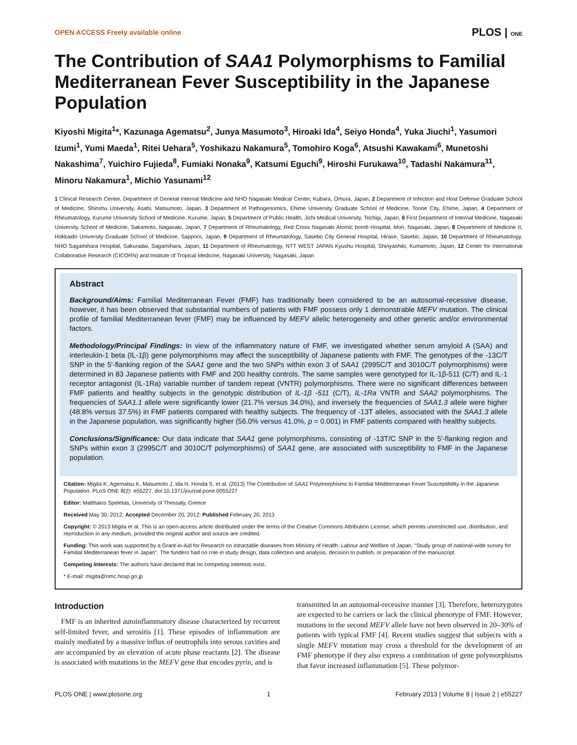OPEN ACCESS Freely available online PLOS | ONE
The Contribution of SAA1 Polymorphisms to Familial Mediterranean Fever Susceptibility in the Japanese Population
Kiyoshi Migita<sup>1</sup>*, Kazunaga Agematsu<sup>2</sup>, Junya Masumoto<sup>3</sup>, Hiroaki Ida<sup>4</sup>, Seiyo Honda<sup>4</sup>, Yuka Jiuchi<sup>1</sup>, Yasumori Izumi<sup>1</sup>, Yumi Maeda<sup>1</sup>, Ritei Uehara<sup>5</sup>, Yoshikazu Nakamura<sup>5</sup>, Tomohiro Koga<sup>6</sup>, Atsushi Kawakami<sup>6</sup>, Munetoshi Nakashima<sup>7</sup>, Yuichiro Fujieda<sup>8</sup>, Fumiaki Nonaka<sup>9</sup>, Katsumi Eguchi<sup>9</sup>, Hiroshi Furukawa<sup>10</sup>, Tadashi Nakamura<sup>11</sup>, Minoru Nakamura<sup>1</sup>, Michio Yasunami<sup>12</sup>
1 Clinical Research Center, Department of General Internal Medicine and NHO Nagasaki Medical Center, Kubara, Omura, Japan, 2 Department of Infection and Host Defense Graduate School of Medicine, Shinshu University, Asahi, Matsumoto, Japan, 3 Department of Pathogenomics, Ehime University Graduate School of Medicine, Toone City, Ehime, Japan, 4 Department of Rheumatology, Kurume University School of Medicine, Kurume, Japan, 5 Department of Public Health, Jichi Medical University, Tochigi, Japan, 6 First Department of Internal Medicine, Nagasaki University School of Medicine, Sakamoto, Nagasaki, Japan, 7 Department of Rheumatology, Red Cross Nagasaki Atomic bomb Hospital, Mori, Nagasaki, Japan, 8 Department of Medicine II, Hokkaido University Graduate School of Medicine, Sapporo, Japan, 9 Department of Rheumatology, Sasebo City General Hospital, Hirase, Sasebo, Japan, 10 Department of Rheumatology, NHO Sagamihara Hospital, Sakuradai, Sagamihara, Japan, 11 Department of Rheumatology, NTT WEST JAPAN Kyushu Hospital, Shinyashiki, Kumamoto, Japan, 12 Center for International Collaborative Research (CICORN) and Institute of Tropical Medicine, Nagasaki University, Nagasaki, Japan
Abstract
Background/Aims: Familial Mediterranean Fever (FMF) has traditionally been considered to be an autosomal-recessive disease, however, it has been observed that substantial numbers of patients with FMF possess only 1 demonstrable MEFV mutation. The clinical profile of familial Mediterranean fever (FMF) may be influenced by MEFV allelic heterogeneity and other genetic and/or environmental factors.
Methodology/Principal Findings: In view of the inflammatory nature of FMF, we investigated whether serum amyloid A (SAA) and interleukin-1 beta (IL-1β) gene polymorphisms may affect the susceptibility of Japanese patients with FMF. The genotypes of the -13C/T SNP in the 5′-flanking region of the SAA1 gene and the two SNPs within exon 3 of SAA1 (2995C/T and 3010C/T polymorphisms) were determined in 83 Japanese patients with FMF and 200 healthy controls. The same samples were genotyped for IL-1β-511 (C/T) and IL-1 receptor antagonist (IL-1Ra) variable number of tandem repeat (VNTR) polymorphisms. There were no significant differences between FMF patients and healthy subjects in the genotypic distribution of IL-1β -511 (C/T), IL-1Ra VNTR and SAA2 polymorphisms. The frequencies of SAA1.1 allele were significantly lower (21.7% versus 34.0%), and inversely the frequencies of SAA1.3 allele were higher (48.8% versus 37.5%) in FMF patients compared with healthy subjects. The frequency of -13T alleles, associated with the SAA1.3 allele in the Japanese population, was significantly higher (56.0% versus 41.0%, p = 0.001) in FMF patients compared with healthy subjects.
Conclusions/Significance: Our data indicate that SAA1 gene polymorphisms, consisting of -13T/C SNP in the 5′-flanking region and SNPs within exon 3 (2995C/T and 3010C/T polymorphisms) of SAA1 gene, are associated with susceptibility to FMF in the Japanese population.
Citation: Migita K, Agematsu K, Masumoto J, Ida H, Honda S, et al. (2013) The Contribution of SAA1 Polymorphisms to Familial Mediterranean Fever Susceptibility in the Japanese Population. PLoS ONE 8(2): e55227. doi:10.1371/journal.pone.0055227
Editor: Matthaios Speletas, University of Thessaly, Greece
Received May 30, 2012; Accepted December 20, 2012; Published February 20, 2013
Copyright: © 2013 Migita et al. This is an open-access article distributed under the terms of the Creative Commons Attribution License, which permits unrestricted use, distribution, and reproduction in any medium, provided the original author and source are credited.
Funding: This work was supported by a Grant-in-Aid for Research on intractable diseases from Ministry of Health, Labour and Welfare of Japan, ''Study group of national-wide survey for Familial Mediterranean fever in Japan''. The funders had no role in study design, data collection and analysis, decision to publish, or preparation of the manuscript.
Competing Interests: The authors have declared that no competing interests exist.
* E-mail: migita@nmc.hosp.go.jp
Introduction
FMF is an inherited autoinflammatory disease characterized by recurrent self-limited fever, and serositis [1]. These episodes of inflammation are mainly mediated by a massive influx of neutrophils into serous cavities and are accompanied by an elevation of acute phase reactants [2]. The disease is associated with mutations in the MEFV gene that encodes pyrin, and is
transmitted in an autosomal-recessive manner [3]. Therefore, heterozygotes are expected to be carriers or lack the clinical phenotype of FMF. However, mutations in the second MEFV allele have not been observed in 20–30% of patients with typical FMF [4]. Recent studies suggest that subjects with a single MEFV mutation may cross a threshold for the development of an FMF phenotype if they also express a combination of gene polymorphisms that favor increased inflammation [5]. These polymor-
PLOS ONE | www.plosone.org 1 February 2013 | Volume 8 | Issue 2 | e55227